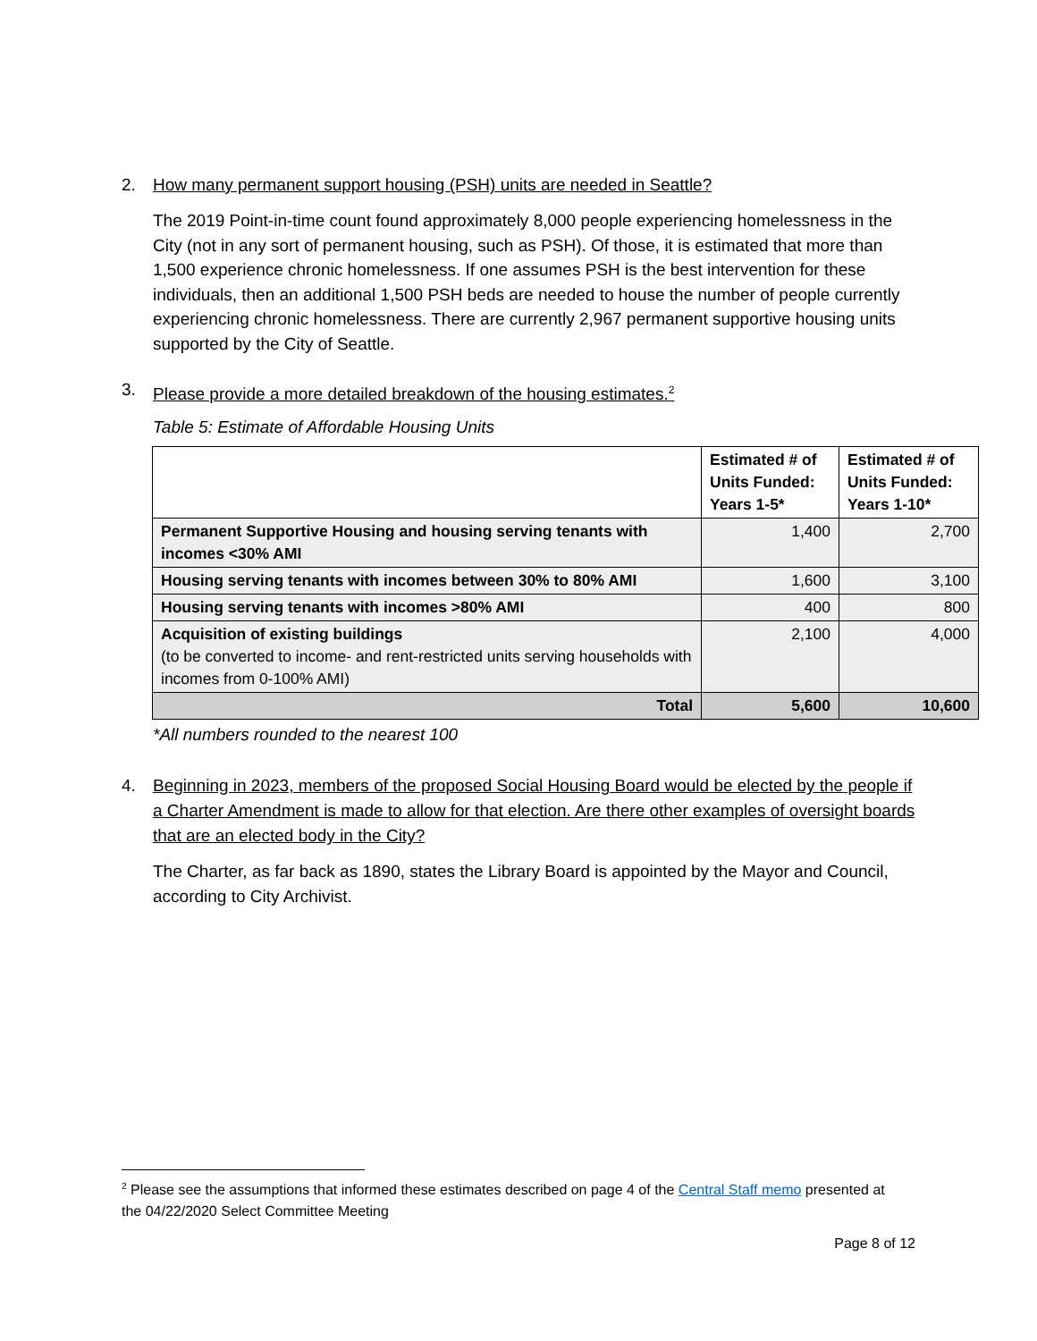2. How many permanent support housing (PSH) units are needed in Seattle?
The 2019 Point-in-time count found approximately 8,000 people experiencing homelessness in the City (not in any sort of permanent housing, such as PSH). Of those, it is estimated that more than 1,500 experience chronic homelessness. If one assumes PSH is the best intervention for these individuals, then an additional 1,500 PSH beds are needed to house the number of people currently experiencing chronic homelessness. There are currently 2,967 permanent supportive housing units supported by the City of Seattle.
3. Please provide a more detailed breakdown of the housing estimates.<sup>2</sup>
Table 5: Estimate of Affordable Housing Units
| | Estimated # of Units Funded: Years 1-5* | Estimated # of Units Funded: Years 1-10* |
| --- | --- | --- |
| Permanent Supportive Housing and housing serving tenants with incomes <30% AMI | 1,400 | 2,700 |
| Housing serving tenants with incomes between 30% to 80% AMI | 1,600 | 3,100 |
| Housing serving tenants with incomes >80% AMI | 400 | 800 |
| Acquisition of existing buildings (to be converted to income- and rent-restricted units serving households with incomes from 0-100% AMI) | 2,100 | 4,000 |
| Total | 5,600 | 10,600 |
*All numbers rounded to the nearest 100
4. Beginning in 2023, members of the proposed Social Housing Board would be elected by the people if a Charter Amendment is made to allow for that election. Are there other examples of oversight boards that are an elected body in the City?
The Charter, as far back as 1890, states the Library Board is appointed by the Mayor and Council, according to City Archivist.
<sup>2</sup> Please see the assumptions that informed these estimates described on page 4 of the Central Staff memo presented at the 04/22/2020 Select Committee Meeting
Page 8 of 12